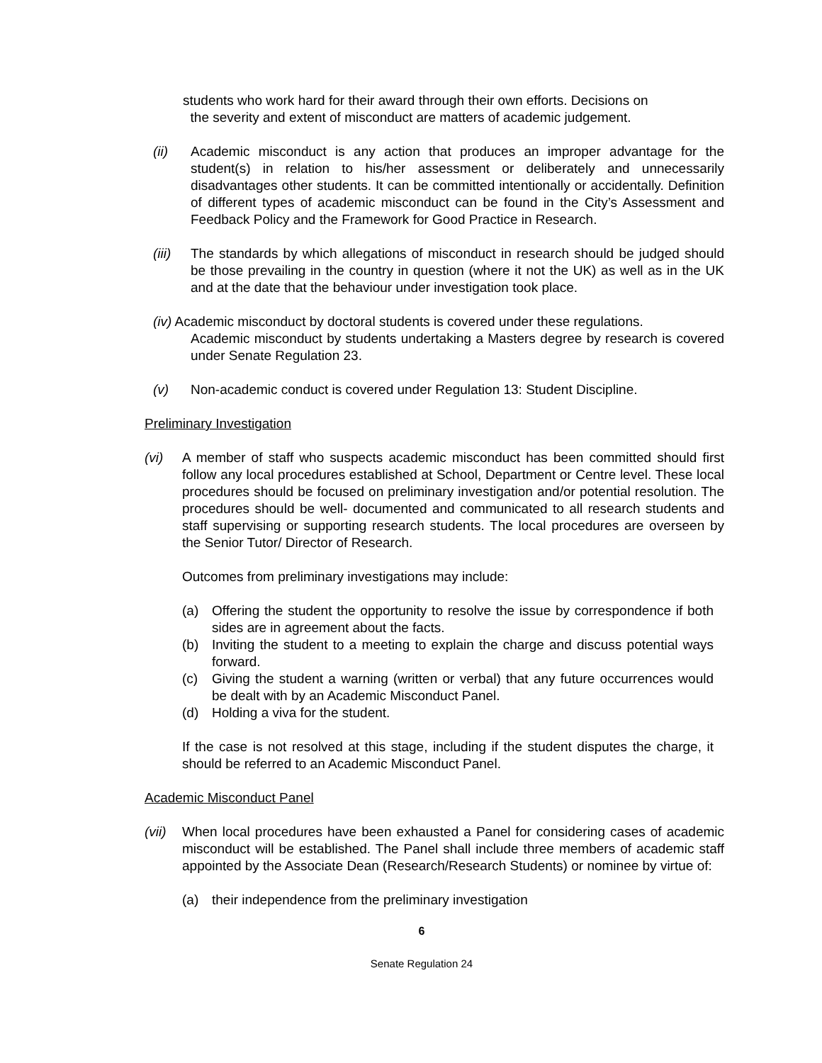students who work hard for their award through their own efforts. Decisions on
the severity and extent of misconduct are matters of academic judgement.
(ii) Academic misconduct is any action that produces an improper advantage for the student(s) in relation to his/her assessment or deliberately and unnecessarily disadvantages other students. It can be committed intentionally or accidentally. Definition of different types of academic misconduct can be found in the City’s Assessment and Feedback Policy and the Framework for Good Practice in Research.
(iii) The standards by which allegations of misconduct in research should be judged should be those prevailing in the country in question (where it not the UK) as well as in the UK and at the date that the behaviour under investigation took place.
(iv) Academic misconduct by doctoral students is covered under these regulations.
Academic misconduct by students undertaking a Masters degree by research is covered under Senate Regulation 23.
(v) Non-academic conduct is covered under Regulation 13: Student Discipline.
Preliminary Investigation
(vi) A member of staff who suspects academic misconduct has been committed should first follow any local procedures established at School, Department or Centre level. These local procedures should be focused on preliminary investigation and/or potential resolution. The procedures should be well- documented and communicated to all research students and staff supervising or supporting research students. The local procedures are overseen by the Senior Tutor/ Director of Research.
Outcomes from preliminary investigations may include:
(a) Offering the student the opportunity to resolve the issue by correspondence if both sides are in agreement about the facts.
(b) Inviting the student to a meeting to explain the charge and discuss potential ways forward.
(c) Giving the student a warning (written or verbal) that any future occurrences would be dealt with by an Academic Misconduct Panel.
(d) Holding a viva for the student.
If the case is not resolved at this stage, including if the student disputes the charge, it should be referred to an Academic Misconduct Panel.
Academic Misconduct Panel
(vii) When local procedures have been exhausted a Panel for considering cases of academic misconduct will be established. The Panel shall include three members of academic staff appointed by the Associate Dean (Research/Research Students) or nominee by virtue of:
(a) their independence from the preliminary investigation
6
Senate Regulation 24